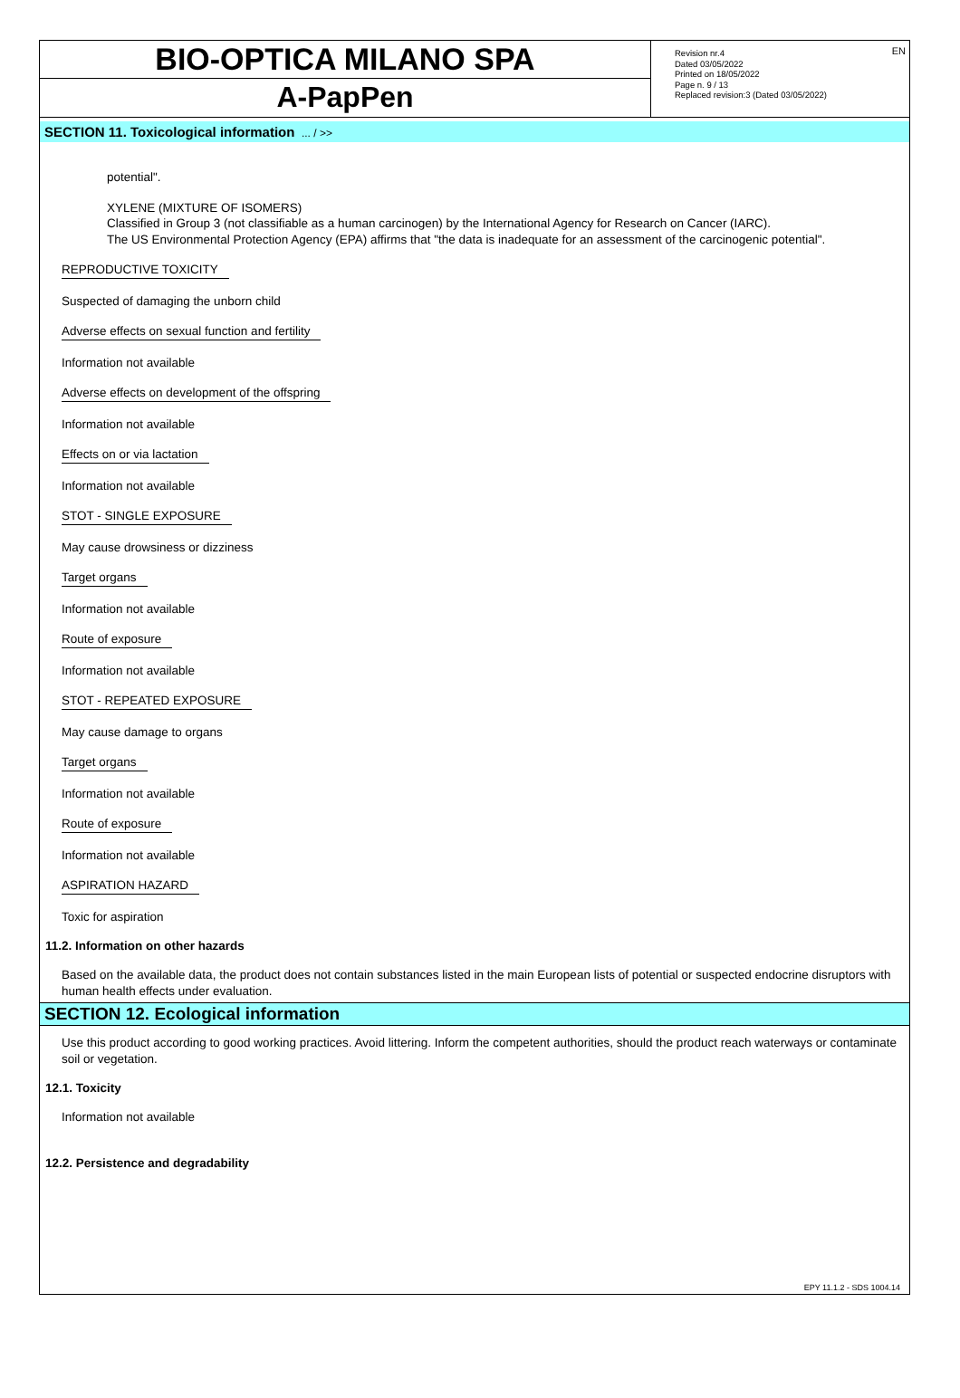EN
BIO-OPTICA MILANO SPA
A-PapPen
Revision nr.4
Dated 03/05/2022
Printed on 18/05/2022
Page n. 9 / 13
Replaced revision:3 (Dated 03/05/2022)
SECTION 11. Toxicological information ... / >>
potential".
XYLENE (MIXTURE OF ISOMERS)
Classified in Group 3 (not classifiable as a human carcinogen) by the International Agency for Research on Cancer (IARC).
The US Environmental Protection Agency (EPA) affirms that "the data is inadequate for an assessment of the carcinogenic potential".
REPRODUCTIVE TOXICITY
Suspected of damaging the unborn child
Adverse effects on sexual function and fertility
Information not available
Adverse effects on development of the offspring
Information not available
Effects on or via lactation
Information not available
STOT - SINGLE EXPOSURE
May cause drowsiness or dizziness
Target organs
Information not available
Route of exposure
Information not available
STOT - REPEATED EXPOSURE
May cause damage to organs
Target organs
Information not available
Route of exposure
Information not available
ASPIRATION HAZARD
Toxic for aspiration
11.2. Information on other hazards
Based on the available data, the product does not contain substances listed in the main European lists of potential or suspected endocrine disruptors with human health effects under evaluation.
SECTION 12. Ecological information
Use this product according to good working practices. Avoid littering. Inform the competent authorities, should the product reach waterways or contaminate soil or vegetation.
12.1. Toxicity
Information not available
12.2. Persistence and degradability
EPY 11.1.2 - SDS 1004.14